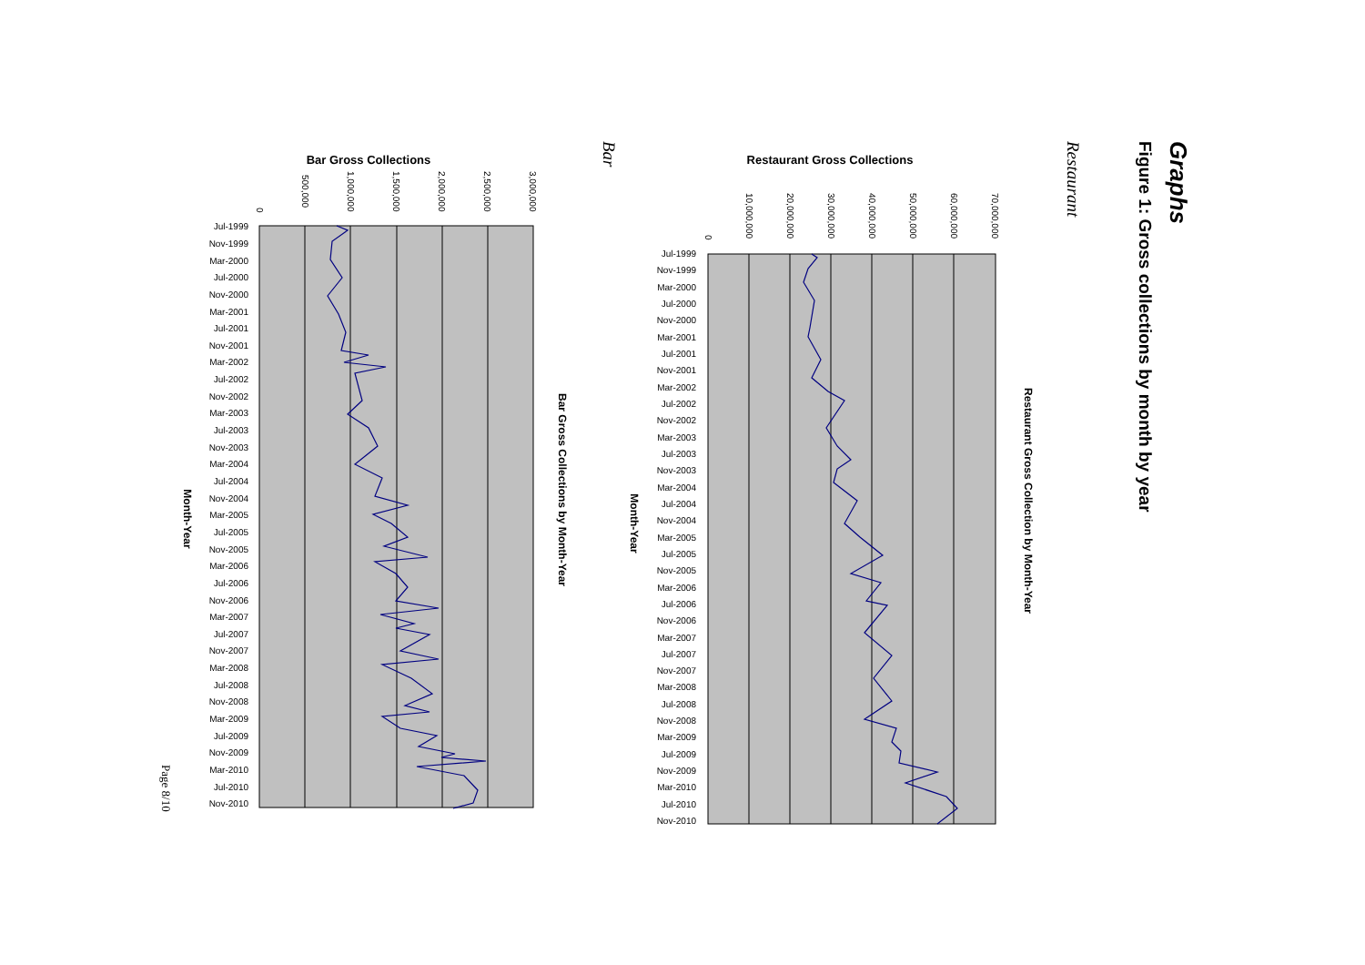Graphs
Figure 1: Gross collections by month by year
Restaurant
Restaurant Gross Collections
0
10,000,000
20,000,000
30,000,000
40,000,000
50,000,000
60,000,000
70,000,000
Jul-1999
Nov-1999
Mar-2000
Jul-2000
Nov-2000
Mar-2001
Jul-2001
Nov-2001
Mar-2002
Jul-2002
Nov-2002
Mar-2003
Jul-2003
Nov-2003
Mar-2004
Jul-2004
Nov-2004
Mar-2005
Jul-2005
Nov-2005
Mar-2006
Jul-2006
Nov-2006
Mar-2007
Jul-2007
Nov-2007
Mar-2008
Jul-2008
Nov-2008
Mar-2009
Jul-2009
Nov-2009
Mar-2010
Jul-2010
Nov-2010
Month-Year
Restaurant Gross Collection by Month-Year
Bar
Bar Gross Collections
0
500,000
1,000,000
1,500,000
2,000,000
2,500,000
3,000,000
Jul-1999
Nov-1999
Mar-2000
Jul-2000
Nov-2000
Mar-2001
Jul-2001
Nov-2001
Mar-2002
Jul-2002
Nov-2002
Mar-2003
Jul-2003
Nov-2003
Mar-2004
Jul-2004
Nov-2004
Mar-2005
Jul-2005
Nov-2005
Mar-2006
Jul-2006
Nov-2006
Mar-2007
Jul-2007
Nov-2007
Mar-2008
Jul-2008
Nov-2008
Mar-2009
Jul-2009
Nov-2009
Mar-2010
Jul-2010
Nov-2010
Month-Year
Bar Gross Collections by Month-Year
Page 8/10